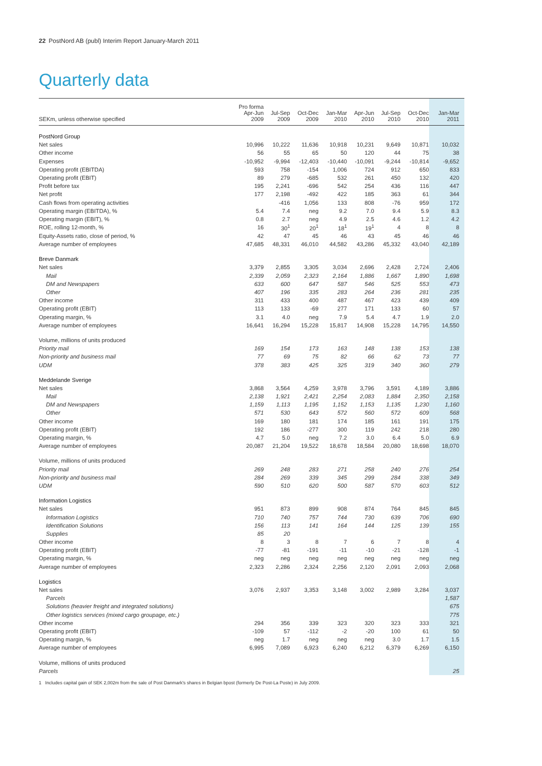22 PostNord AB (publ) Interim Report January-March 2011
Quarterly data
| SEKm, unless otherwise specified | Pro forma Apr-Jun 2009 | Jul-Sep 2009 | Oct-Dec 2009 | Jan-Mar 2010 | Apr-Jun 2010 | Jul-Sep 2010 | Oct-Dec 2010 | Jan-Mar 2011 |
| --- | --- | --- | --- | --- | --- | --- | --- | --- |
| PostNord Group | | | | | | | | |
| Net sales | 10,996 | 10,222 | 11,636 | 10,918 | 10,231 | 9,649 | 10,871 | 10,032 |
| Other income | 56 | 55 | 65 | 50 | 120 | 44 | 75 | 38 |
| Expenses | -10,952 | -9,994 | -12,403 | -10,440 | -10,091 | -9,244 | -10,814 | -9,652 |
| Operating profit (EBITDA) | 593 | 758 | -154 | 1,006 | 724 | 912 | 650 | 833 |
| Operating profit (EBIT) | 89 | 279 | -685 | 532 | 261 | 450 | 132 | 420 |
| Profit before tax | 195 | 2,241 | -696 | 542 | 254 | 436 | 116 | 447 |
| Net profit | 177 | 2,198 | -492 | 422 | 185 | 363 | 61 | 344 |
| Cash flows from operating activities | | -416 | 1,056 | 133 | 808 | -76 | 959 | 172 |
| Operating margin (EBITDA), % | 5.4 | 7.4 | neg | 9.2 | 7.0 | 9.4 | 5.9 | 8.3 |
| Operating margin (EBIT), % | 0.8 | 2.7 | neg | 4.9 | 2.5 | 4.6 | 1.2 | 4.2 |
| ROE, rolling 12-month, % | 16 | 30<sup>1</sup> | 20<sup>1</sup> | 18<sup>1</sup> | 19<sup>1</sup> | 4 | 8 | 8 |
| Equity-Assets ratio, close of period, % | 42 | 47 | 45 | 46 | 43 | 45 | 46 | 46 |
| Average number of employees | 47,685 | 48,331 | 46,010 | 44,582 | 43,286 | 45,332 | 43,040 | 42,189 |
| Breve Danmark | | | | | | | | |
| Net sales | 3,379 | 2,855 | 3,305 | 3,034 | 2,696 | 2,428 | 2,724 | 2,406 |
| Mail | 2,339 | 2,059 | 2,323 | 2,164 | 1,886 | 1,667 | 1,890 | 1,698 |
| DM and Newspapers | 633 | 600 | 647 | 587 | 546 | 525 | 553 | 473 |
| Other | 407 | 196 | 335 | 283 | 264 | 236 | 281 | 235 |
| Other income | 311 | 433 | 400 | 487 | 467 | 423 | 439 | 409 |
| Operating profit (EBIT) | 113 | 133 | -69 | 277 | 171 | 133 | 60 | 57 |
| Operating margin, % | 3.1 | 4.0 | neg | 7.9 | 5.4 | 4.7 | 1.9 | 2.0 |
| Average number of employees | 16,641 | 16,294 | 15,228 | 15,817 | 14,908 | 15,228 | 14,795 | 14,550 |
| Volume, millions of units produced | | | | | | | | |
| Priority mail | 169 | 154 | 173 | 163 | 148 | 138 | 153 | 138 |
| Non-priority and business mail | 77 | 69 | 75 | 82 | 66 | 62 | 73 | 77 |
| UDM | 378 | 383 | 425 | 325 | 319 | 340 | 360 | 279 |
| Meddelande Sverige | | | | | | | | |
| Net sales | 3,868 | 3,564 | 4,259 | 3,978 | 3,796 | 3,591 | 4,189 | 3,886 |
| Mail | 2,138 | 1,921 | 2,421 | 2,254 | 2,083 | 1,884 | 2,350 | 2,158 |
| DM and Newspapers | 1,159 | 1,113 | 1,195 | 1,152 | 1,153 | 1,135 | 1,230 | 1,160 |
| Other | 571 | 530 | 643 | 572 | 560 | 572 | 609 | 568 |
| Other income | 169 | 180 | 181 | 174 | 185 | 161 | 191 | 175 |
| Operating profit (EBIT) | 192 | 186 | -277 | 300 | 119 | 242 | 218 | 280 |
| Operating margin, % | 4.7 | 5.0 | neg | 7.2 | 3.0 | 6.4 | 5.0 | 6.9 |
| Average number of employees | 20,087 | 21,204 | 19,522 | 18,678 | 18,584 | 20,080 | 18,698 | 18,070 |
| Volume, millions of units produced | | | | | | | | |
| Priority mail | 269 | 248 | 283 | 271 | 258 | 240 | 276 | 254 |
| Non-priority and business mail | 284 | 269 | 339 | 345 | 299 | 284 | 338 | 349 |
| UDM | 590 | 510 | 620 | 500 | 587 | 570 | 603 | 512 |
| Information Logistics | | | | | | | | |
| Net sales | 951 | 873 | 899 | 908 | 874 | 764 | 845 | 845 |
| Information Logistics | 710 | 740 | 757 | 744 | 730 | 639 | 706 | 690 |
| Identification Solutions | 156 | 113 | 141 | 164 | 144 | 125 | 139 | 155 |
| Supplies | 85 | 20 | | | | | | |
| Other income | 8 | 3 | 8 | 7 | 6 | 7 | 8 | 4 |
| Operating profit (EBIT) | -77 | -81 | -191 | -11 | -10 | -21 | -128 | -1 |
| Operating margin, % | neg | neg | neg | neg | neg | neg | neg | neg |
| Average number of employees | 2,323 | 2,286 | 2,324 | 2,256 | 2,120 | 2,091 | 2,093 | 2,068 |
| Logistics | | | | | | | | |
| Net sales | 3,076 | 2,937 | 3,353 | 3,148 | 3,002 | 2,989 | 3,284 | 3,037 |
| Parcels | | | | | | | | 1,587 |
| Solutions (heavier freight and integrated solutions) | | | | | | | | 675 |
| Other logistics services (mixed cargo groupage, etc.) | | | | | | | | 775 |
| Other income | 294 | 356 | 339 | 323 | 320 | 323 | 333 | 321 |
| Operating profit (EBIT) | -109 | 57 | -112 | -2 | -20 | 100 | 61 | 50 |
| Operating margin, % | neg | 1.7 | neg | neg | neg | 3.0 | 1.7 | 1.5 |
| Average number of employees | 6,995 | 7,089 | 6,923 | 6,240 | 6,212 | 6,379 | 6,269 | 6,150 |
| Volume, millions of units produced | | | | | | | | |
| Parcels | | | | | | | | 25 |
1 Includes capital gain of SEK 2,002m from the sale of Post Danmark's shares in Belgian bpost (formerly De Post-La Poste) in July 2009.